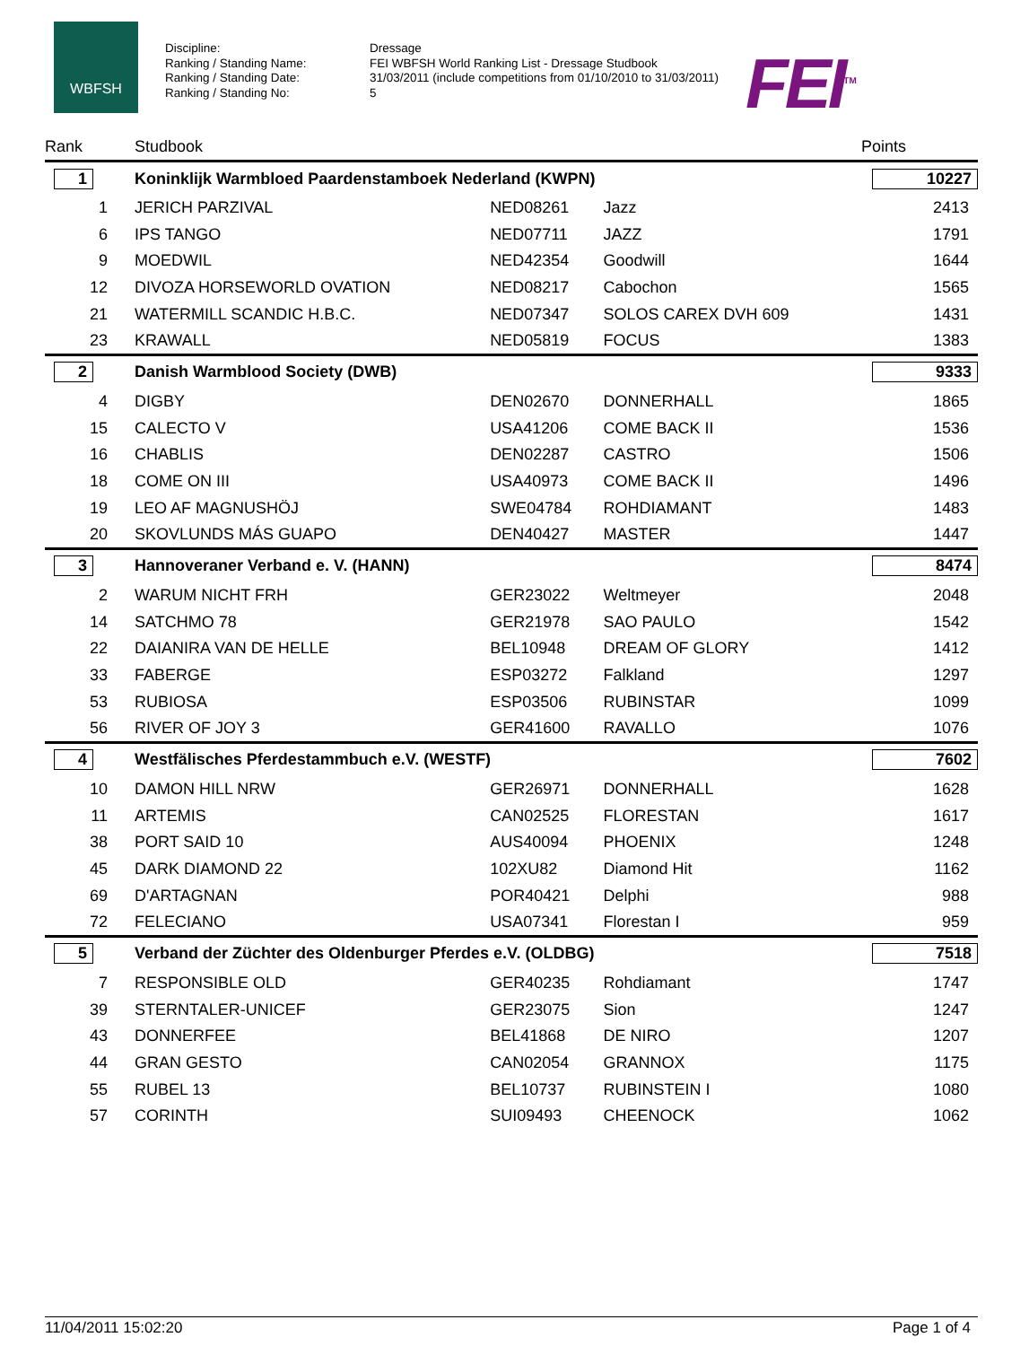WBFSH
Discipline:
Ranking / Standing Name:
Ranking / Standing Date:
Ranking / Standing No:
Dressage
FEI WBFSH World Ranking List - Dressage Studbook
31/03/2011 (include competitions from 01/10/2010 to 31/03/2011)
5
FEI<sup>TM</sup>
| Rank | | Studbook | | | Points |
| --- | --- | --- | --- | --- | --- |
| 1 | | Koninklijk Warmbloed Paardenstamboek Nederland (KWPN) | | | 10227 |
| 1 | | JERICH PARZIVAL | NED08261 | Jazz | 2413 |
| 6 | | IPS TANGO | NED07711 | JAZZ | 1791 |
| 9 | | MOEDWIL | NED42354 | Goodwill | 1644 |
| 12 | | DIVOZA HORSEWORLD OVATION | NED08217 | Cabochon | 1565 |
| 21 | | WATERMILL SCANDIC H.B.C. | NED07347 | SOLOS CAREX DVH 609 | 1431 |
| 23 | | KRAWALL | NED05819 | FOCUS | 1383 |
| 2 | | Danish Warmblood Society (DWB) | | | 9333 |
| 4 | | DIGBY | DEN02670 | DONNERHALL | 1865 |
| 15 | | CALECTO V | USA41206 | COME BACK II | 1536 |
| 16 | | CHABLIS | DEN02287 | CASTRO | 1506 |
| 18 | | COME ON III | USA40973 | COME BACK II | 1496 |
| 19 | | LEO AF MAGNUSHÖJ | SWE04784 | ROHDIAMANT | 1483 |
| 20 | | SKOVLUNDS MÁS GUAPO | DEN40427 | MASTER | 1447 |
| 3 | | Hannoveraner Verband e. V. (HANN) | | | 8474 |
| 2 | | WARUM NICHT FRH | GER23022 | Weltmeyer | 2048 |
| 14 | | SATCHMO 78 | GER21978 | SAO PAULO | 1542 |
| 22 | | DAIANIRA VAN DE HELLE | BEL10948 | DREAM OF GLORY | 1412 |
| 33 | | FABERGE | ESP03272 | Falkland | 1297 |
| 53 | | RUBIOSA | ESP03506 | RUBINSTAR | 1099 |
| 56 | | RIVER OF JOY 3 | GER41600 | RAVALLO | 1076 |
| 4 | | Westfälisches Pferdestammbuch e.V. (WESTF) | | | 7602 |
| 10 | | DAMON HILL NRW | GER26971 | DONNERHALL | 1628 |
| 11 | | ARTEMIS | CAN02525 | FLORESTAN | 1617 |
| 38 | | PORT SAID 10 | AUS40094 | PHOENIX | 1248 |
| 45 | | DARK DIAMOND 22 | 102XU82 | Diamond Hit | 1162 |
| 69 | | D'ARTAGNAN | POR40421 | Delphi | 988 |
| 72 | | FELECIANO | USA07341 | Florestan I | 959 |
| 5 | | Verband der Züchter des Oldenburger Pferdes e.V. (OLDBG) | | | 7518 |
| 7 | | RESPONSIBLE OLD | GER40235 | Rohdiamant | 1747 |
| 39 | | STERNTALER-UNICEF | GER23075 | Sion | 1247 |
| 43 | | DONNERFEE | BEL41868 | DE NIRO | 1207 |
| 44 | | GRAN GESTO | CAN02054 | GRANNOX | 1175 |
| 55 | | RUBEL 13 | BEL10737 | RUBINSTEIN I | 1080 |
| 57 | | CORINTH | SUI09493 | CHEENOCK | 1062 |
11/04/2011 15:02:20 Page 1 of 4